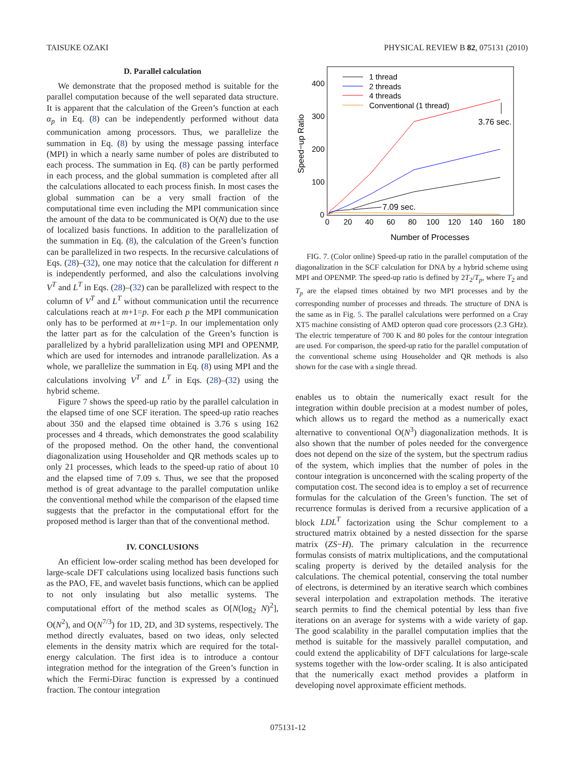TAISUKE OZAKI PHYSICAL REVIEW B 82, 075131 (2010)
D. Parallel calculation
We demonstrate that the proposed method is suitable for the parallel computation because of the well separated data structure. It is apparent that the calculation of the Green’s function at each α<sub>p</sub> in Eq. (8) can be independently performed without data communication among processors. Thus, we parallelize the summation in Eq. (8) by using the message passing interface (MPI) in which a nearly same number of poles are distributed to each process. The summation in Eq. (8) can be partly performed in each process, and the global summation is completed after all the calculations allocated to each process finish. In most cases the global summation can be a very small fraction of the computational time even including the MPI communication since the amount of the data to be communicated is O(N) due to the use of localized basis functions. In addition to the parallelization of the summation in Eq. (8), the calculation of the Green’s function can be parallelized in two respects. In the recursive calculations of Eqs. (28)–(32), one may notice that the calculation for different n is independently performed, and also the calculations involving V<sup>T</sup> and L<sup>T</sup> in Eqs. (28)–(32) can be parallelized with respect to the column of V<sup>T</sup> and L<sup>T</sup> without communication until the recurrence calculations reach at m+1=p. For each p the MPI communication only has to be performed at m+1=p. In our implementation only the latter part as for the calculation of the Green’s function is parallelized by a hybrid parallelization using MPI and OPENMP, which are used for internodes and intranode parallelization. As a whole, we parallelize the summation in Eq. (8) using MPI and the calculations involving V<sup>T</sup> and L<sup>T</sup> in Eqs. (28)–(32) using the hybrid scheme.
Figure 7 shows the speed-up ratio by the parallel calculation in the elapsed time of one SCF iteration. The speed-up ratio reaches about 350 and the elapsed time obtained is 3.76 s using 162 processes and 4 threads, which demonstrates the good scalability of the proposed method. On the other hand, the conventional diagonalization using Householder and QR methods scales up to only 21 processes, which leads to the speed-up ratio of about 10 and the elapsed time of 7.09 s. Thus, we see that the proposed method is of great advantage to the parallel computation unlike the conventional method while the comparison of the elapsed time suggests that the prefactor in the computational effort for the proposed method is larger than that of the conventional method.
IV. CONCLUSIONS
An efficient low-order scaling method has been developed for large-scale DFT calculations using localized basis functions such as the PAO, FE, and wavelet basis functions, which can be applied to not only insulating but also metallic systems. The computational effort of the method scales as O[N(log<sub>2</sub> N)<sup>2</sup>], O(N<sup>2</sup>), and O(N<sup>7/3</sup>) for 1D, 2D, and 3D systems, respectively. The method directly evaluates, based on two ideas, only selected elements in the density matrix which are required for the total-energy calculation. The first idea is to introduce a contour integration method for the integration of the Green’s function in which the Fermi-Dirac function is expressed by a continued fraction. The contour integration
400
300
200
100
0
0
20
40
60
80
100
120
140
160
180
Number of Processes
Speed−up Ratio
1 thread
2 threads
4 threads
Conventional (1 thread)
3.76 sec.
7.09 sec.
FIG. 7. (Color online) Speed-up ratio in the parallel computation of the diagonalization in the SCF calculation for DNA by a hybrid scheme using MPI and OPENMP. The speed-up ratio is defined by 2T<sub>2</sub>/T<sub>p</sub>, where T<sub>2</sub> and T<sub>p</sub> are the elapsed times obtained by two MPI processes and by the corresponding number of processes and threads. The structure of DNA is the same as in Fig. 5. The parallel calculations were performed on a Cray XT5 machine consisting of AMD opteron quad core processors (2.3 GHz). The electric temperature of 700 K and 80 poles for the contour integration are used. For comparison, the speed-up ratio for the parallel computation of the conventional scheme using Householder and QR methods is also shown for the case with a single thread.
enables us to obtain the numerically exact result for the integration within double precision at a modest number of poles, which allows us to regard the method as a numerically exact alternative to conventional O(N<sup>3</sup>) diagonalization methods. It is also shown that the number of poles needed for the convergence does not depend on the size of the system, but the spectrum radius of the system, which implies that the number of poles in the contour integration is unconcerned with the scaling property of the computation cost. The second idea is to employ a set of recurrence formulas for the calculation of the Green’s function. The set of recurrence formulas is derived from a recursive application of a block LDL<sup>T</sup> factorization using the Schur complement to a structured matrix obtained by a nested dissection for the sparse matrix (ZS−H). The primary calculation in the recurrence formulas consists of matrix multiplications, and the computational scaling property is derived by the detailed analysis for the calculations. The chemical potential, conserving the total number of electrons, is determined by an iterative search which combines several interpolation and extrapolation methods. The iterative search permits to find the chemical potential by less than five iterations on an average for systems with a wide variety of gap. The good scalability in the parallel computation implies that the method is suitable for the massively parallel computation, and could extend the applicability of DFT calculations for large-scale systems together with the low-order scaling. It is also anticipated that the numerically exact method provides a platform in developing novel approximate efficient methods.
075131-12